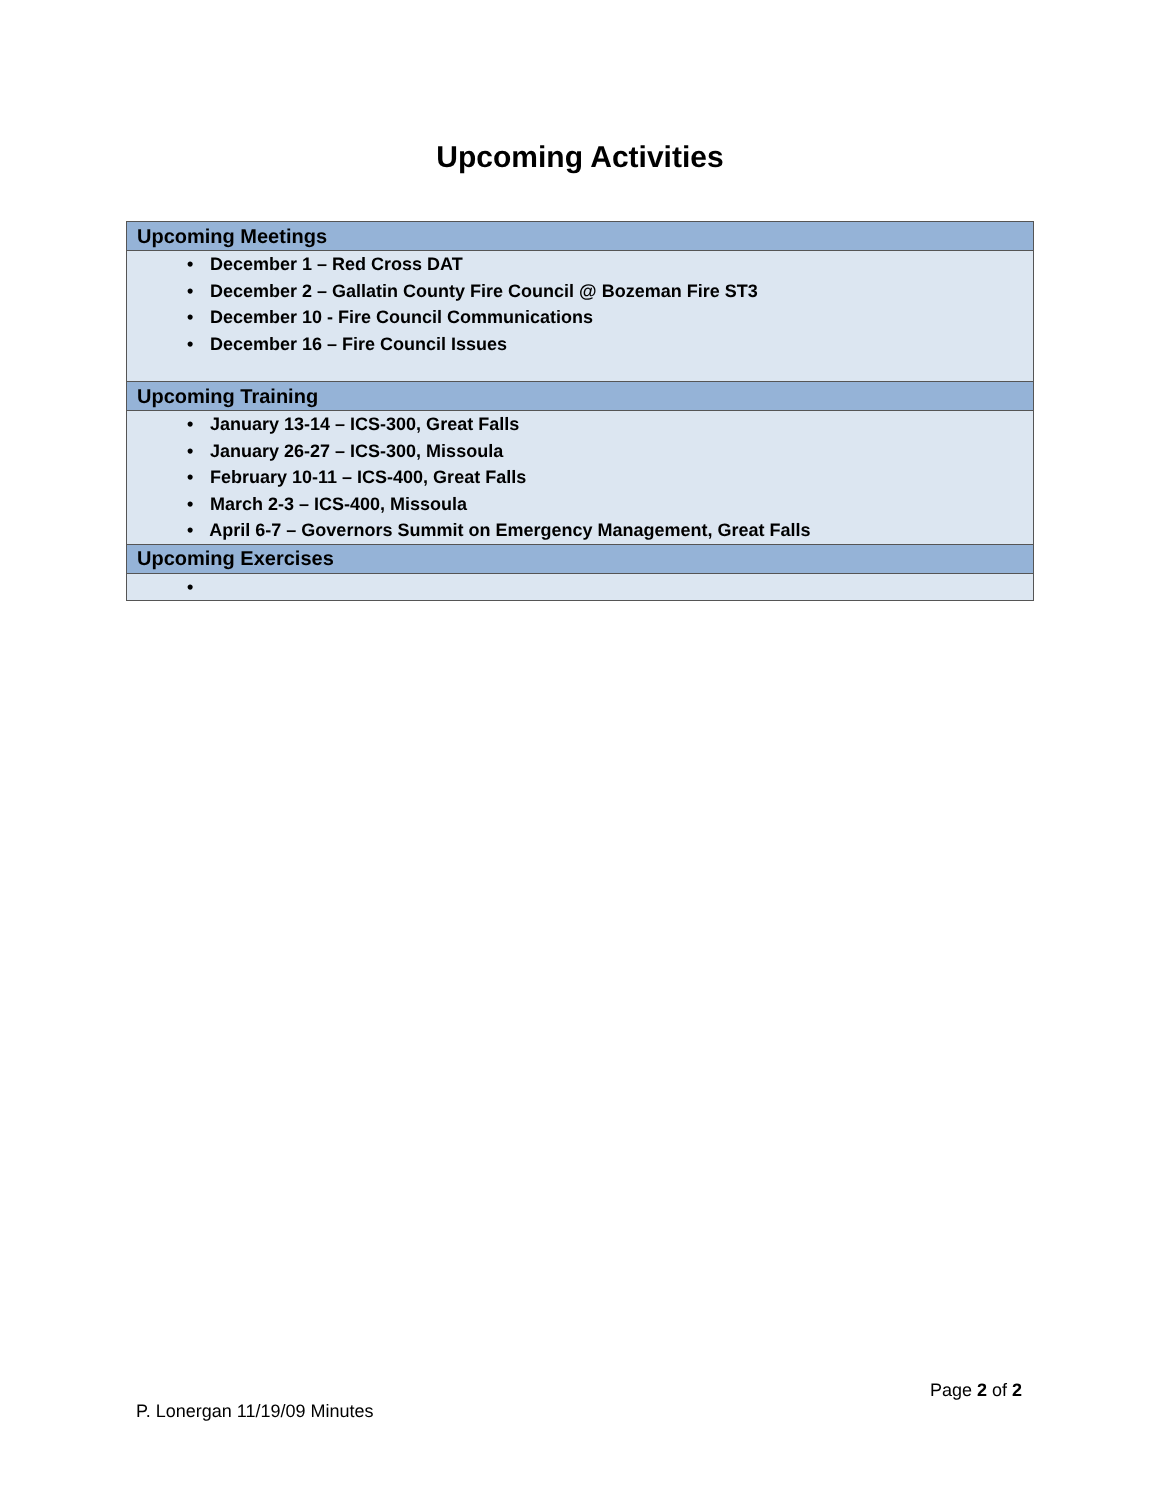Upcoming Activities
| Upcoming Meetings |
| --- |
| • December 1 – Red Cross DAT • December 2 – Gallatin County Fire Council @ Bozeman Fire ST3 • December 10 - Fire Council Communications • December 16 – Fire Council Issues |
| Upcoming Training |
| • January 13-14 – ICS-300, Great Falls • January 26-27 – ICS-300, Missoula • February 10-11 – ICS-400, Great Falls • March 2-3 – ICS-400, Missoula • April 6-7 – Governors Summit on Emergency Management, Great Falls |
| Upcoming Exercises |
| • |
Page 2 of 2
P. Lonergan 11/19/09 Minutes